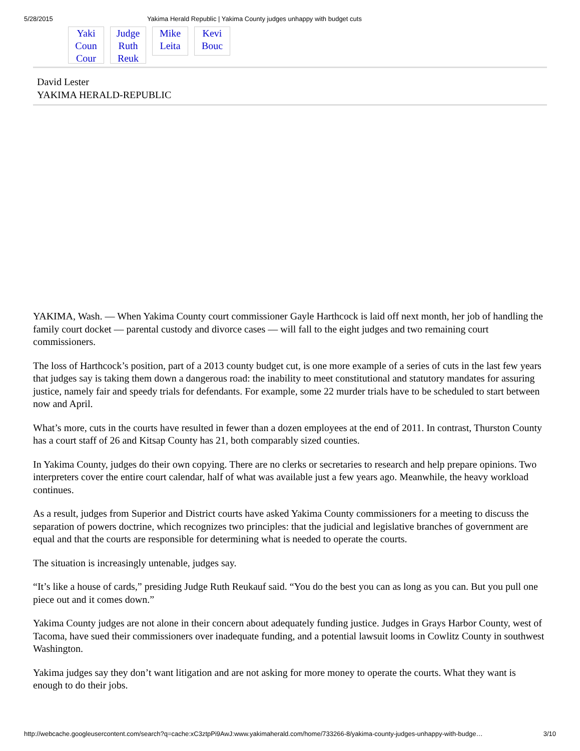5/28/2015 Yakima Herald Republic | Yakima County judges unhappy with budget cuts
Yaki Coun Cour
Judge Ruth Reuk
Mike Leita
Kevi Bouc
David Lester
YAKIMA HERALD-REPUBLIC
YAKIMA, Wash. — When Yakima County court commissioner Gayle Harthcock is laid off next month, her job of handling the family court docket — parental custody and divorce cases — will fall to the eight judges and two remaining court commissioners.
The loss of Harthcock’s position, part of a 2013 county budget cut, is one more example of a series of cuts in the last few years that judges say is taking them down a dangerous road: the inability to meet constitutional and statutory mandates for assuring justice, namely fair and speedy trials for defendants. For example, some 22 murder trials have to be scheduled to start between now and April.
What’s more, cuts in the courts have resulted in fewer than a dozen employees at the end of 2011. In contrast, Thurston County has a court staff of 26 and Kitsap County has 21, both comparably sized counties.
In Yakima County, judges do their own copying. There are no clerks or secretaries to research and help prepare opinions. Two interpreters cover the entire court calendar, half of what was available just a few years ago. Meanwhile, the heavy workload continues.
As a result, judges from Superior and District courts have asked Yakima County commissioners for a meeting to discuss the separation of powers doctrine, which recognizes two principles: that the judicial and legislative branches of government are equal and that the courts are responsible for determining what is needed to operate the courts.
The situation is increasingly untenable, judges say.
“It’s like a house of cards,” presiding Judge Ruth Reukauf said. “You do the best you can as long as you can. But you pull one piece out and it comes down.”
Yakima County judges are not alone in their concern about adequately funding justice. Judges in Grays Harbor County, west of Tacoma, have sued their commissioners over inadequate funding, and a potential lawsuit looms in Cowlitz County in southwest Washington.
Yakima judges say they don’t want litigation and are not asking for more money to operate the courts. What they want is enough to do their jobs.
http://webcache.googleusercontent.com/search?q=cache:xC3ztpPi9AwJ:www.yakimaherald.com/home/733266-8/yakima-county-judges-unhappy-with-budge… 3/10